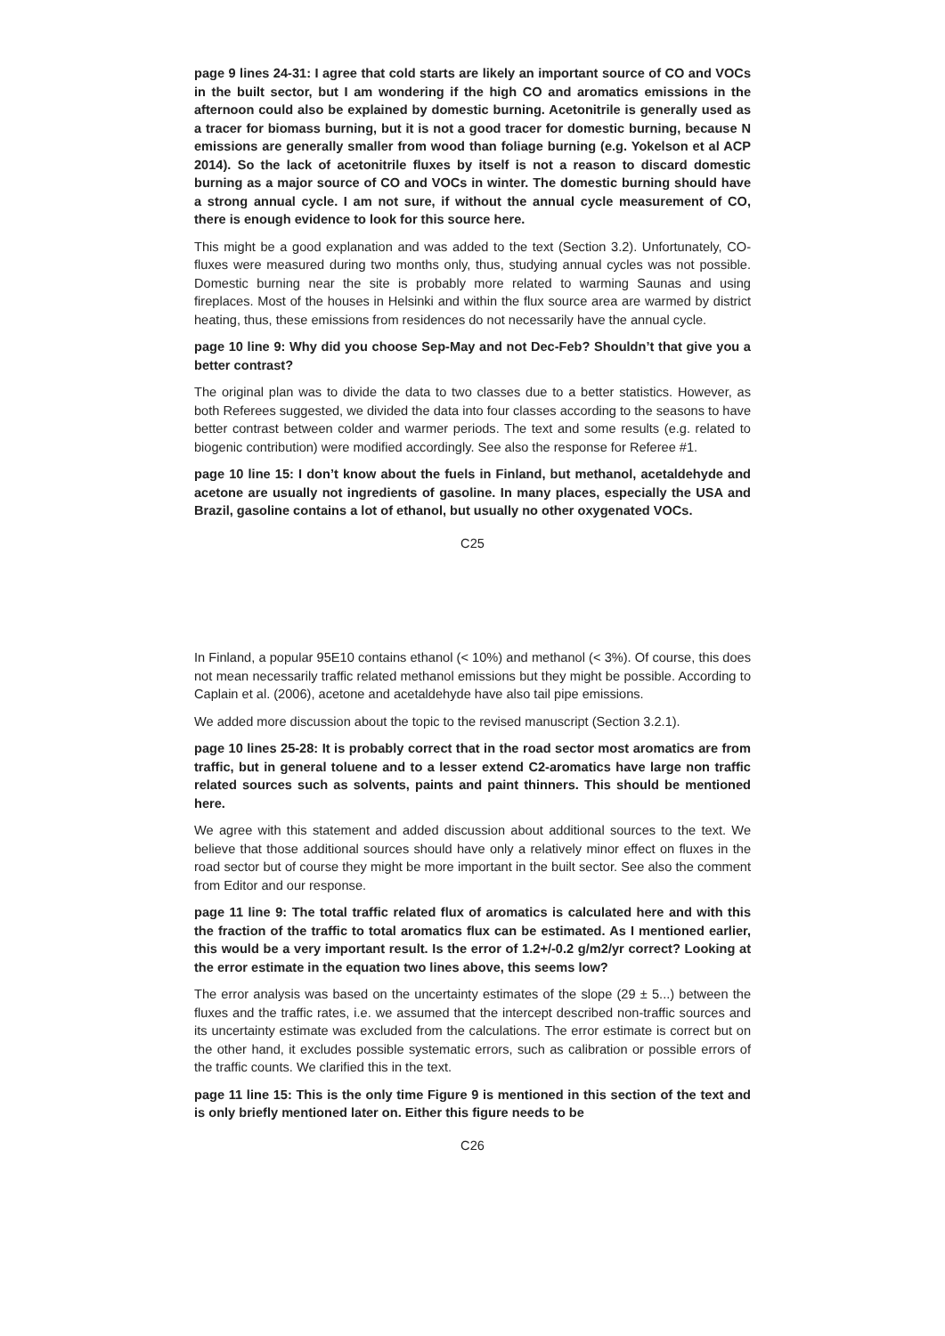page 9 lines 24-31: I agree that cold starts are likely an important source of CO and VOCs in the built sector, but I am wondering if the high CO and aromatics emissions in the afternoon could also be explained by domestic burning. Acetonitrile is generally used as a tracer for biomass burning, but it is not a good tracer for domestic burning, because N emissions are generally smaller from wood than foliage burning (e.g. Yokelson et al ACP 2014). So the lack of acetonitrile fluxes by itself is not a reason to discard domestic burning as a major source of CO and VOCs in winter. The domestic burning should have a strong annual cycle. I am not sure, if without the annual cycle measurement of CO, there is enough evidence to look for this source here.
This might be a good explanation and was added to the text (Section 3.2). Unfortunately, CO-fluxes were measured during two months only, thus, studying annual cycles was not possible. Domestic burning near the site is probably more related to warming Saunas and using fireplaces. Most of the houses in Helsinki and within the flux source area are warmed by district heating, thus, these emissions from residences do not necessarily have the annual cycle.
page 10 line 9: Why did you choose Sep-May and not Dec-Feb? Shouldn’t that give you a better contrast?
The original plan was to divide the data to two classes due to a better statistics. However, as both Referees suggested, we divided the data into four classes according to the seasons to have better contrast between colder and warmer periods. The text and some results (e.g. related to biogenic contribution) were modified accordingly. See also the response for Referee #1.
page 10 line 15: I don’t know about the fuels in Finland, but methanol, acetaldehyde and acetone are usually not ingredients of gasoline. In many places, especially the USA and Brazil, gasoline contains a lot of ethanol, but usually no other oxygenated VOCs.
C25
In Finland, a popular 95E10 contains ethanol (< 10%) and methanol (< 3%). Of course, this does not mean necessarily traffic related methanol emissions but they might be possible. According to Caplain et al. (2006), acetone and acetaldehyde have also tail pipe emissions.
We added more discussion about the topic to the revised manuscript (Section 3.2.1).
page 10 lines 25-28: It is probably correct that in the road sector most aromatics are from traffic, but in general toluene and to a lesser extend C2-aromatics have large non traffic related sources such as solvents, paints and paint thinners. This should be mentioned here.
We agree with this statement and added discussion about additional sources to the text. We believe that those additional sources should have only a relatively minor effect on fluxes in the road sector but of course they might be more important in the built sector. See also the comment from Editor and our response.
page 11 line 9: The total traffic related flux of aromatics is calculated here and with this the fraction of the traffic to total aromatics flux can be estimated. As I mentioned earlier, this would be a very important result. Is the error of 1.2+/-0.2 g/m2/yr correct? Looking at the error estimate in the equation two lines above, this seems low?
The error analysis was based on the uncertainty estimates of the slope (29 ± 5...) between the fluxes and the traffic rates, i.e. we assumed that the intercept described non-traffic sources and its uncertainty estimate was excluded from the calculations. The error estimate is correct but on the other hand, it excludes possible systematic errors, such as calibration or possible errors of the traffic counts. We clarified this in the text.
page 11 line 15: This is the only time Figure 9 is mentioned in this section of the text and is only briefly mentioned later on. Either this figure needs to be
C26